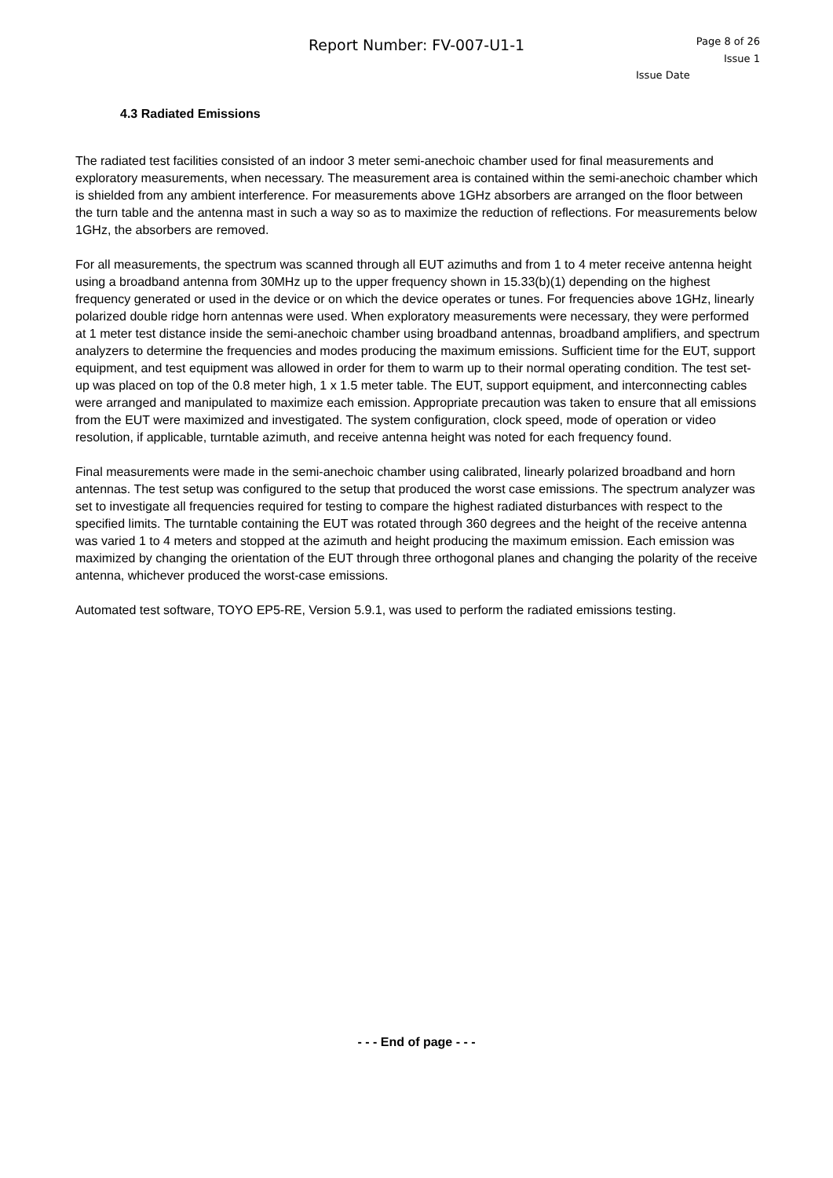Report Number: FV-007-U1-1
Page 8 of 26
Issue 1
Issue Date
4.3 Radiated Emissions
The radiated test facilities consisted of an indoor 3 meter semi-anechoic chamber used for final measurements and exploratory measurements, when necessary. The measurement area is contained within the semi-anechoic chamber which is shielded from any ambient interference. For measurements above 1GHz absorbers are arranged on the floor between the turn table and the antenna mast in such a way so as to maximize the reduction of reflections. For measurements below 1GHz, the absorbers are removed.
For all measurements, the spectrum was scanned through all EUT azimuths and from 1 to 4 meter receive antenna height using a broadband antenna from 30MHz up to the upper frequency shown in 15.33(b)(1) depending on the highest frequency generated or used in the device or on which the device operates or tunes. For frequencies above 1GHz, linearly polarized double ridge horn antennas were used. When exploratory measurements were necessary, they were performed at 1 meter test distance inside the semi-anechoic chamber using broadband antennas, broadband amplifiers, and spectrum analyzers to determine the frequencies and modes producing the maximum emissions. Sufficient time for the EUT, support equipment, and test equipment was allowed in order for them to warm up to their normal operating condition. The test set-up was placed on top of the 0.8 meter high, 1 x 1.5 meter table. The EUT, support equipment, and interconnecting cables were arranged and manipulated to maximize each emission. Appropriate precaution was taken to ensure that all emissions from the EUT were maximized and investigated. The system configuration, clock speed, mode of operation or video resolution, if applicable, turntable azimuth, and receive antenna height was noted for each frequency found.
Final measurements were made in the semi-anechoic chamber using calibrated, linearly polarized broadband and horn antennas. The test setup was configured to the setup that produced the worst case emissions. The spectrum analyzer was set to investigate all frequencies required for testing to compare the highest radiated disturbances with respect to the specified limits. The turntable containing the EUT was rotated through 360 degrees and the height of the receive antenna was varied 1 to 4 meters and stopped at the azimuth and height producing the maximum emission. Each emission was maximized by changing the orientation of the EUT through three orthogonal planes and changing the polarity of the receive antenna, whichever produced the worst-case emissions.
Automated test software, TOYO EP5-RE, Version 5.9.1, was used to perform the radiated emissions testing.
- - - End of page - - -